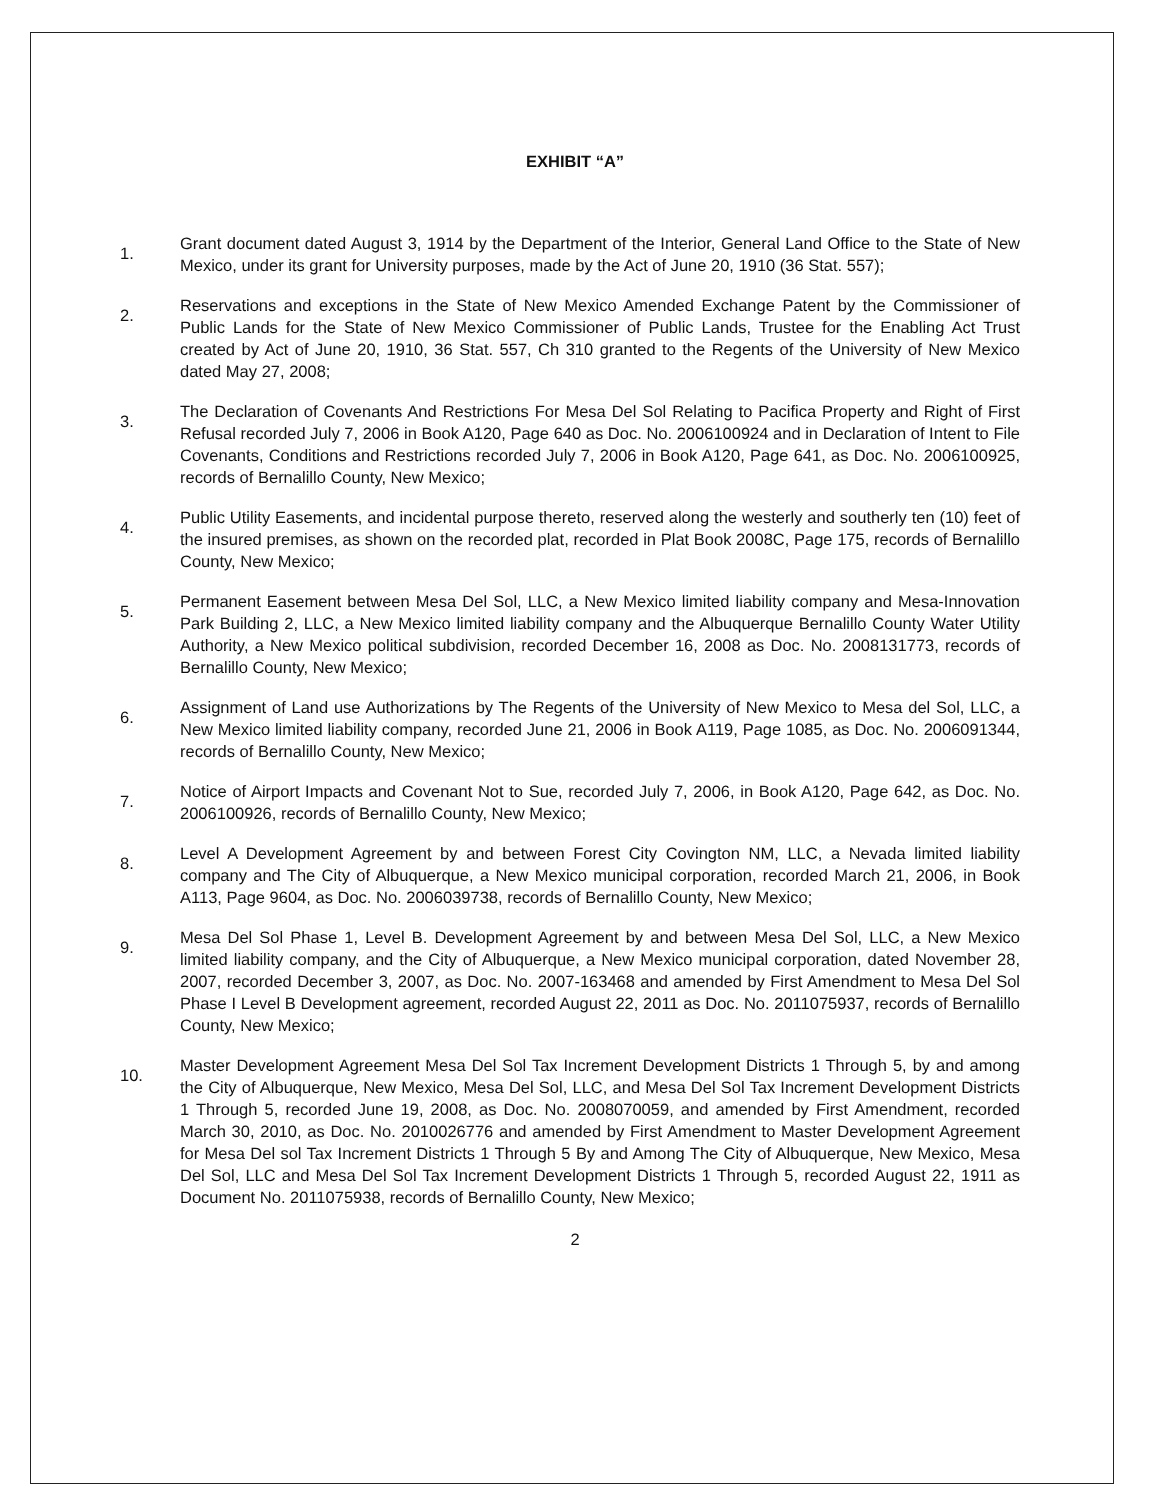EXHIBIT “A”
1.
Grant document dated August 3, 1914 by the Department of the Interior, General Land Office to the State of New Mexico, under its grant for University purposes, made by the Act of June 20, 1910 (36 Stat. 557);
2.
Reservations and exceptions in the State of New Mexico Amended Exchange Patent by the Commissioner of Public Lands for the State of New Mexico Commissioner of Public Lands, Trustee for the Enabling Act Trust created by Act of June 20, 1910, 36 Stat. 557, Ch 310 granted to the Regents of the University of New Mexico dated May 27, 2008;
3.
The Declaration of Covenants And Restrictions For Mesa Del Sol Relating to Pacifica Property and Right of First Refusal recorded July 7, 2006 in Book A120, Page 640 as Doc. No. 2006100924 and in Declaration of Intent to File Covenants, Conditions and Restrictions recorded July 7, 2006 in Book A120, Page 641, as Doc. No. 2006100925, records of Bernalillo County, New Mexico;
4.
Public Utility Easements, and incidental purpose thereto, reserved along the westerly and southerly ten (10) feet of the insured premises, as shown on the recorded plat, recorded in Plat Book 2008C, Page 175, records of Bernalillo County, New Mexico;
5.
Permanent Easement between Mesa Del Sol, LLC, a New Mexico limited liability company and Mesa-Innovation Park Building 2, LLC, a New Mexico limited liability company and the Albuquerque Bernalillo County Water Utility Authority, a New Mexico political subdivision, recorded December 16, 2008 as Doc. No. 2008131773, records of Bernalillo County, New Mexico;
6.
Assignment of Land use Authorizations by The Regents of the University of New Mexico to Mesa del Sol, LLC, a New Mexico limited liability company, recorded June 21, 2006 in Book A119, Page 1085, as Doc. No. 2006091344, records of Bernalillo County, New Mexico;
7.
Notice of Airport Impacts and Covenant Not to Sue, recorded July 7, 2006, in Book A120, Page 642, as Doc. No. 2006100926, records of Bernalillo County, New Mexico;
8.
Level A Development Agreement by and between Forest City Covington NM, LLC, a Nevada limited liability company and The City of Albuquerque, a New Mexico municipal corporation, recorded March 21, 2006, in Book A113, Page 9604, as Doc. No. 2006039738, records of Bernalillo County, New Mexico;
9.
Mesa Del Sol Phase 1, Level B. Development Agreement by and between Mesa Del Sol, LLC, a New Mexico limited liability company, and the City of Albuquerque, a New Mexico municipal corporation, dated November 28, 2007, recorded December 3, 2007, as Doc. No. 2007-163468 and amended by First Amendment to Mesa Del Sol Phase I Level B Development agreement, recorded August 22, 2011 as Doc. No. 2011075937, records of Bernalillo County, New Mexico;
10.
Master Development Agreement Mesa Del Sol Tax Increment Development Districts 1 Through 5, by and among the City of Albuquerque, New Mexico, Mesa Del Sol, LLC, and Mesa Del Sol Tax Increment Development Districts 1 Through 5, recorded June 19, 2008, as Doc. No. 2008070059, and amended by First Amendment, recorded March 30, 2010, as Doc. No. 2010026776 and amended by First Amendment to Master Development Agreement for Mesa Del sol Tax Increment Districts 1 Through 5 By and Among The City of Albuquerque, New Mexico, Mesa Del Sol, LLC and Mesa Del Sol Tax Increment Development Districts 1 Through 5, recorded August 22, 1911 as Document No. 2011075938, records of Bernalillo County, New Mexico;
2